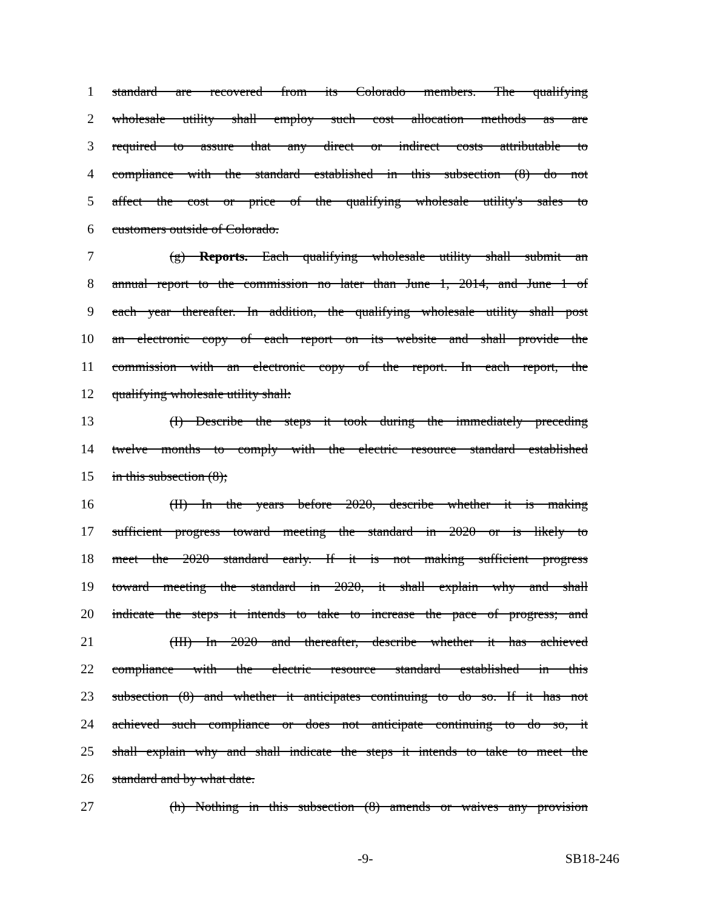1 standard are recovered from its Colorado members. The qualifying
2 wholesale utility shall employ such cost allocation methods as are
3 required to assure that any direct or indirect costs attributable to
4 compliance with the standard established in this subsection (8) do not
5 affect the cost or price of the qualifying wholesale utility's sales to
6 customers outside of Colorado.
7 (g) Reports. Each qualifying wholesale utility shall submit an
8 annual report to the commission no later than June 1, 2014, and June 1 of
9 each year thereafter. In addition, the qualifying wholesale utility shall post
10 an electronic copy of each report on its website and shall provide the
11 commission with an electronic copy of the report. In each report, the
12 qualifying wholesale utility shall:
13 (I) Describe the steps it took during the immediately preceding
14 twelve months to comply with the electric resource standard established
15 in this subsection (8);
16 (II) In the years before 2020, describe whether it is making
17 sufficient progress toward meeting the standard in 2020 or is likely to
18 meet the 2020 standard early. If it is not making sufficient progress
19 toward meeting the standard in 2020, it shall explain why and shall
20 indicate the steps it intends to take to increase the pace of progress; and
21 (III) In 2020 and thereafter, describe whether it has achieved
22 compliance with the electric resource standard established in this
23 subsection (8) and whether it anticipates continuing to do so. If it has not
24 achieved such compliance or does not anticipate continuing to do so, it
25 shall explain why and shall indicate the steps it intends to take to meet the
26 standard and by what date.
27 (h) Nothing in this subsection (8) amends or waives any provision
-9- SB18-246